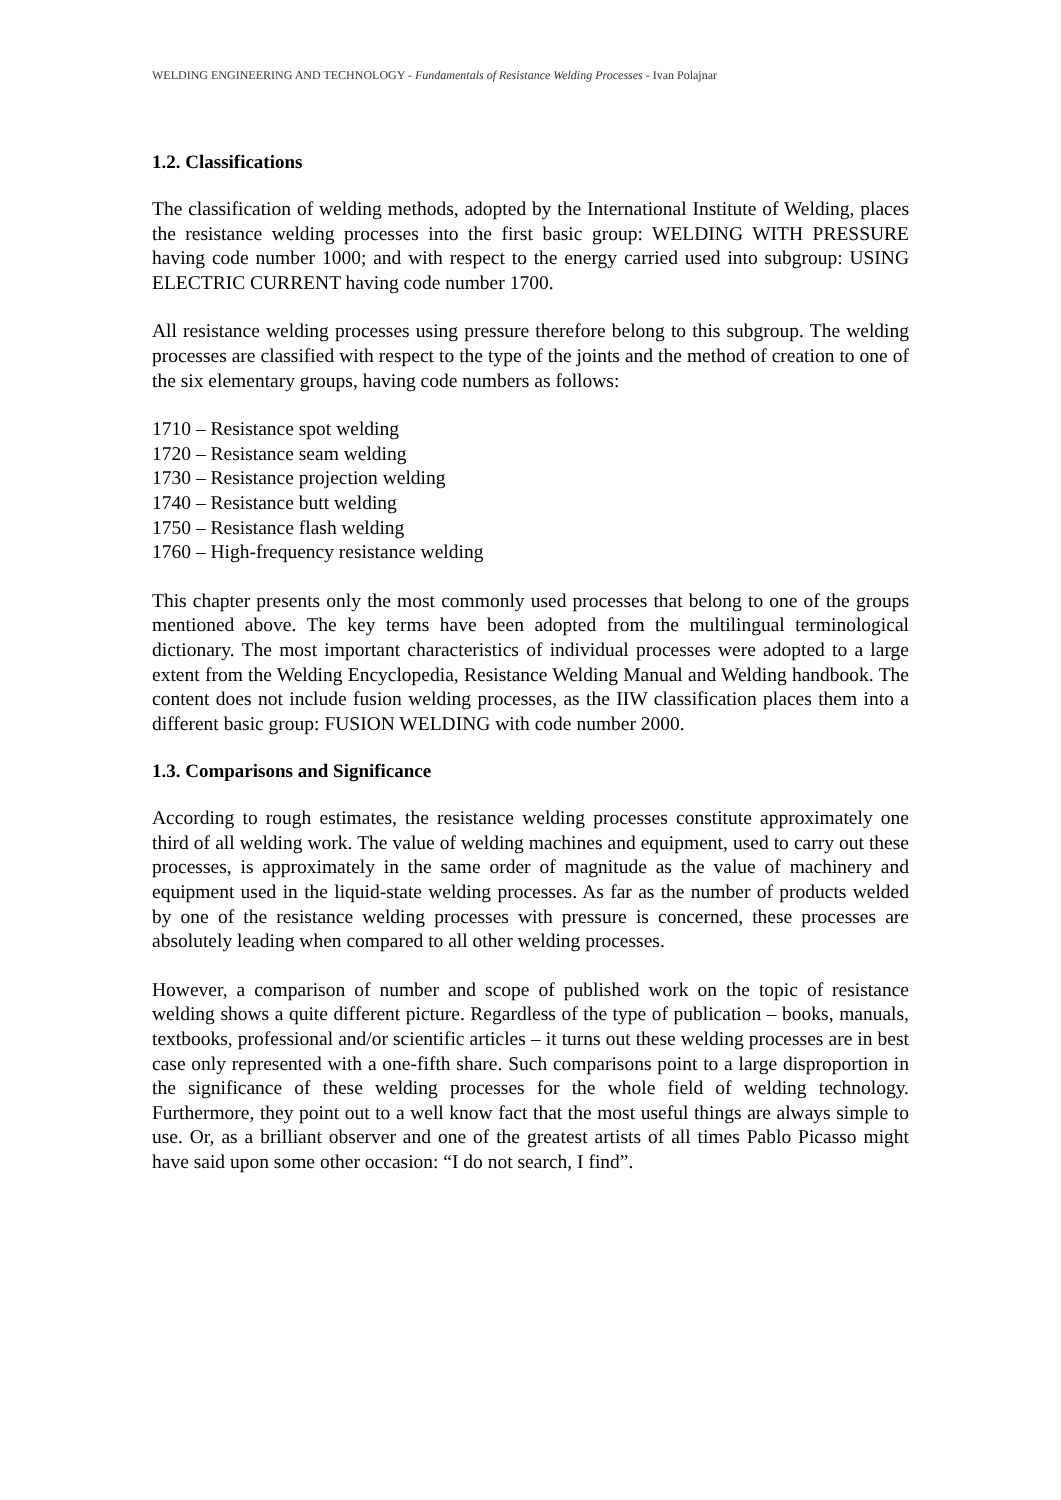WELDING ENGINEERING AND TECHNOLOGY - Fundamentals of Resistance Welding Processes - Ivan Polajnar
1.2. Classifications
The classification of welding methods, adopted by the International Institute of Welding, places the resistance welding processes into the first basic group: WELDING WITH PRESSURE having code number 1000; and with respect to the energy carried used into subgroup: USING ELECTRIC CURRENT having code number 1700.
All resistance welding processes using pressure therefore belong to this subgroup. The welding processes are classified with respect to the type of the joints and the method of creation to one of the six elementary groups, having code numbers as follows:
1710 – Resistance spot welding
1720 – Resistance seam welding
1730 – Resistance projection welding
1740 – Resistance butt welding
1750 – Resistance flash welding
1760 – High-frequency resistance welding
This chapter presents only the most commonly used processes that belong to one of the groups mentioned above. The key terms have been adopted from the multilingual terminological dictionary. The most important characteristics of individual processes were adopted to a large extent from the Welding Encyclopedia, Resistance Welding Manual and Welding handbook. The content does not include fusion welding processes, as the IIW classification places them into a different basic group: FUSION WELDING with code number 2000.
1.3. Comparisons and Significance
According to rough estimates, the resistance welding processes constitute approximately one third of all welding work. The value of welding machines and equipment, used to carry out these processes, is approximately in the same order of magnitude as the value of machinery and equipment used in the liquid-state welding processes. As far as the number of products welded by one of the resistance welding processes with pressure is concerned, these processes are absolutely leading when compared to all other welding processes.
However, a comparison of number and scope of published work on the topic of resistance welding shows a quite different picture. Regardless of the type of publication – books, manuals, textbooks, professional and/or scientific articles – it turns out these welding processes are in best case only represented with a one-fifth share. Such comparisons point to a large disproportion in the significance of these welding processes for the whole field of welding technology. Furthermore, they point out to a well know fact that the most useful things are always simple to use. Or, as a brilliant observer and one of the greatest artists of all times Pablo Picasso might have said upon some other occasion: “I do not search, I find”.